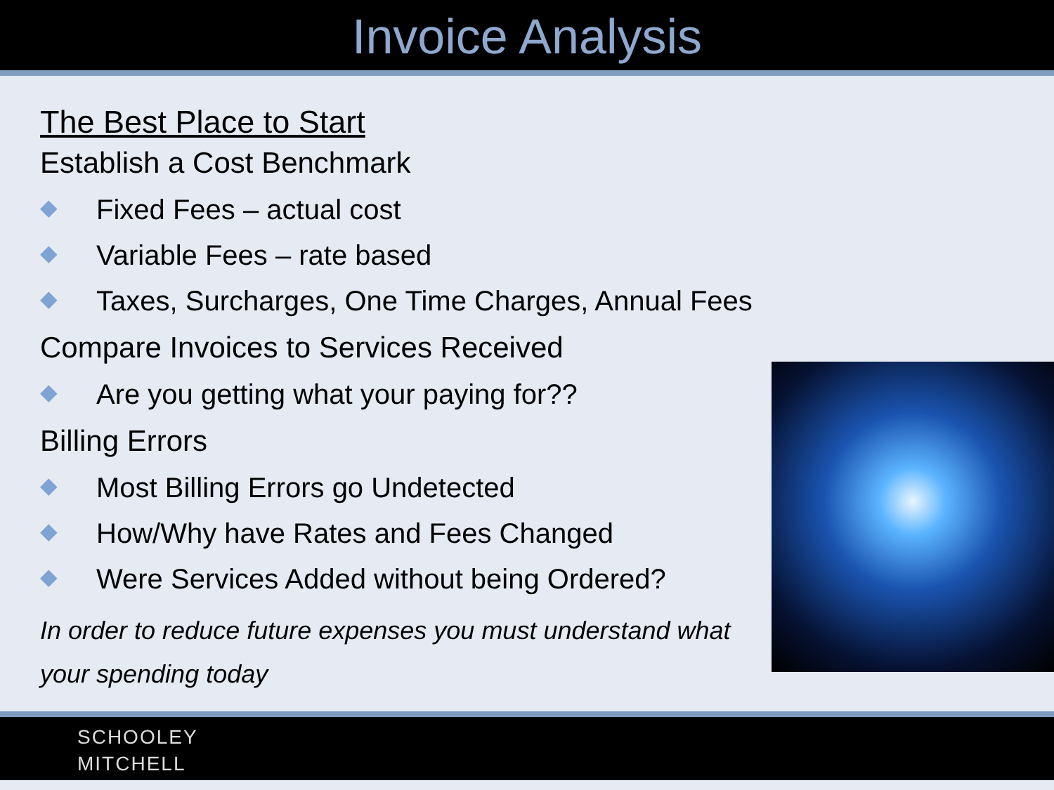Invoice Analysis
The Best Place to Start
Establish a Cost Benchmark
◆ Fixed Fees – actual cost
◆ Variable Fees – rate based
◆ Taxes, Surcharges, One Time Charges, Annual Fees
Compare Invoices to Services Received
◆ Are you getting what your paying for??
Billing Errors
◆ Most Billing Errors go Undetected
◆ How/Why have Rates and Fees Changed
◆ Were Services Added without being Ordered?
In order to reduce future expenses you must understand what your spending today
SCHOOLEY
MITCHELL